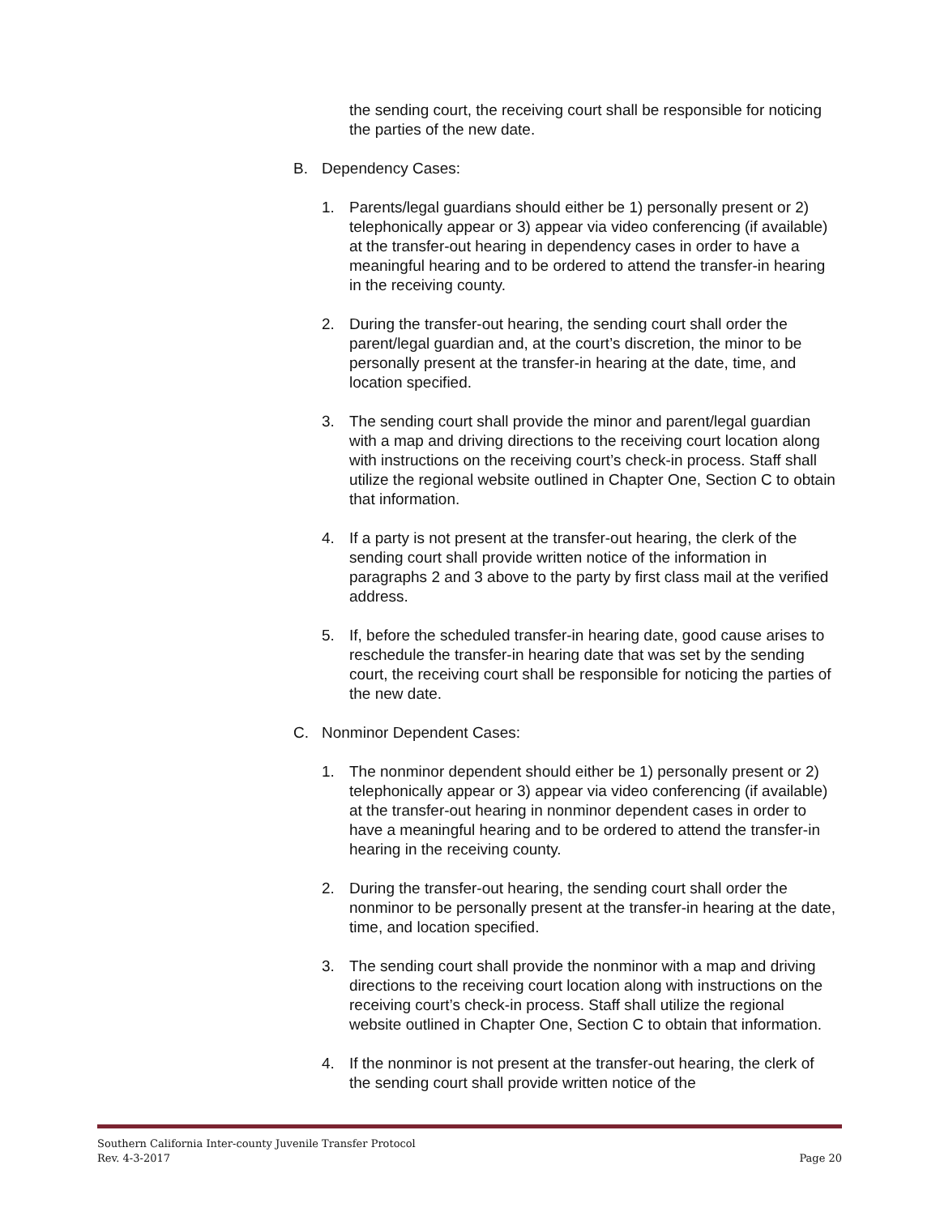the sending court, the receiving court shall be responsible for noticing the parties of the new date.
B. Dependency Cases:
1. Parents/legal guardians should either be 1) personally present or 2) telephonically appear or 3) appear via video conferencing (if available) at the transfer-out hearing in dependency cases in order to have a meaningful hearing and to be ordered to attend the transfer-in hearing in the receiving county.
2. During the transfer-out hearing, the sending court shall order the parent/legal guardian and, at the court’s discretion, the minor to be personally present at the transfer-in hearing at the date, time, and location specified.
3. The sending court shall provide the minor and parent/legal guardian with a map and driving directions to the receiving court location along with instructions on the receiving court’s check-in process. Staff shall utilize the regional website outlined in Chapter One, Section C to obtain that information.
4. If a party is not present at the transfer-out hearing, the clerk of the sending court shall provide written notice of the information in paragraphs 2 and 3 above to the party by first class mail at the verified address.
5. If, before the scheduled transfer-in hearing date, good cause arises to reschedule the transfer-in hearing date that was set by the sending court, the receiving court shall be responsible for noticing the parties of the new date.
C. Nonminor Dependent Cases:
1. The nonminor dependent should either be 1) personally present or 2) telephonically appear or 3) appear via video conferencing (if available) at the transfer-out hearing in nonminor dependent cases in order to have a meaningful hearing and to be ordered to attend the transfer-in hearing in the receiving county.
2. During the transfer-out hearing, the sending court shall order the nonminor to be personally present at the transfer-in hearing at the date, time, and location specified.
3. The sending court shall provide the nonminor with a map and driving directions to the receiving court location along with instructions on the receiving court’s check-in process. Staff shall utilize the regional website outlined in Chapter One, Section C to obtain that information.
4. If the nonminor is not present at the transfer-out hearing, the clerk of the sending court shall provide written notice of the
Southern California Inter-county Juvenile Transfer Protocol
Rev. 4-3-2017 Page 20